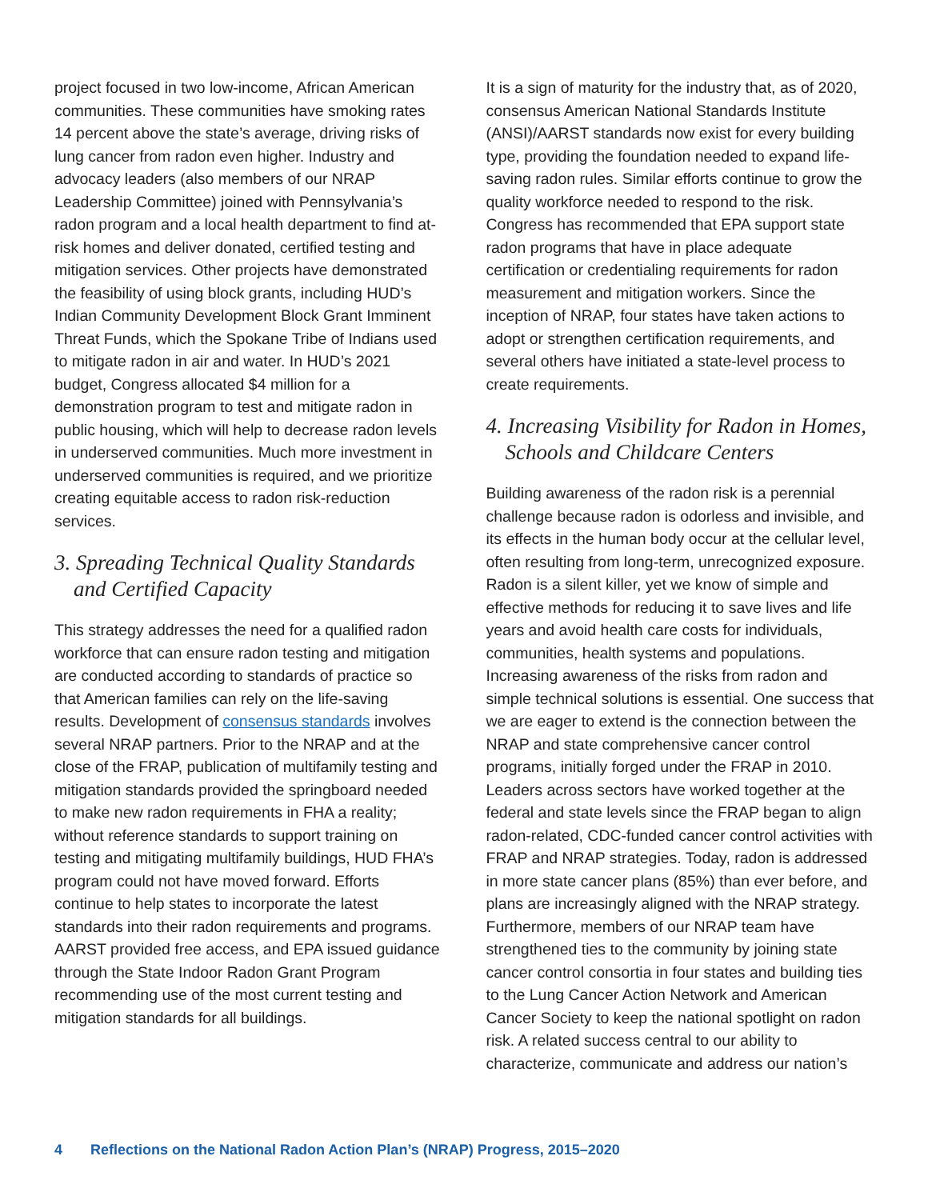project focused in two low-income, African American communities. These communities have smoking rates 14 percent above the state’s average, driving risks of lung cancer from radon even higher. Industry and advocacy leaders (also members of our NRAP Leadership Committee) joined with Pennsylvania’s radon program and a local health department to find at-risk homes and deliver donated, certified testing and mitigation services. Other projects have demonstrated the feasibility of using block grants, including HUD’s Indian Community Development Block Grant Imminent Threat Funds, which the Spokane Tribe of Indians used to mitigate radon in air and water. In HUD’s 2021 budget, Congress allocated $4 million for a demonstration program to test and mitigate radon in public housing, which will help to decrease radon levels in underserved communities. Much more investment in underserved communities is required, and we prioritize creating equitable access to radon risk-reduction services.
3. Spreading Technical Quality Standards and Certified Capacity
This strategy addresses the need for a qualified radon workforce that can ensure radon testing and mitigation are conducted according to standards of practice so that American families can rely on the life-saving results. Development of consensus standards involves several NRAP partners. Prior to the NRAP and at the close of the FRAP, publication of multifamily testing and mitigation standards provided the springboard needed to make new radon requirements in FHA a reality; without reference standards to support training on testing and mitigating multifamily buildings, HUD FHA’s program could not have moved forward. Efforts continue to help states to incorporate the latest standards into their radon requirements and programs. AARST provided free access, and EPA issued guidance through the State Indoor Radon Grant Program recommending use of the most current testing and mitigation standards for all buildings.
It is a sign of maturity for the industry that, as of 2020, consensus American National Standards Institute (ANSI)/AARST standards now exist for every building type, providing the foundation needed to expand life-saving radon rules. Similar efforts continue to grow the quality workforce needed to respond to the risk. Congress has recommended that EPA support state radon programs that have in place adequate certification or credentialing requirements for radon measurement and mitigation workers. Since the inception of NRAP, four states have taken actions to adopt or strengthen certification requirements, and several others have initiated a state-level process to create requirements.
4. Increasing Visibility for Radon in Homes, Schools and Childcare Centers
Building awareness of the radon risk is a perennial challenge because radon is odorless and invisible, and its effects in the human body occur at the cellular level, often resulting from long-term, unrecognized exposure. Radon is a silent killer, yet we know of simple and effective methods for reducing it to save lives and life years and avoid health care costs for individuals, communities, health systems and populations. Increasing awareness of the risks from radon and simple technical solutions is essential. One success that we are eager to extend is the connection between the NRAP and state comprehensive cancer control programs, initially forged under the FRAP in 2010. Leaders across sectors have worked together at the federal and state levels since the FRAP began to align radon-related, CDC-funded cancer control activities with FRAP and NRAP strategies. Today, radon is addressed in more state cancer plans (85%) than ever before, and plans are increasingly aligned with the NRAP strategy. Furthermore, members of our NRAP team have strengthened ties to the community by joining state cancer control consortia in four states and building ties to the Lung Cancer Action Network and American Cancer Society to keep the national spotlight on radon risk. A related success central to our ability to characterize, communicate and address our nation’s
4 Reflections on the National Radon Action Plan’s (NRAP) Progress, 2015–2020